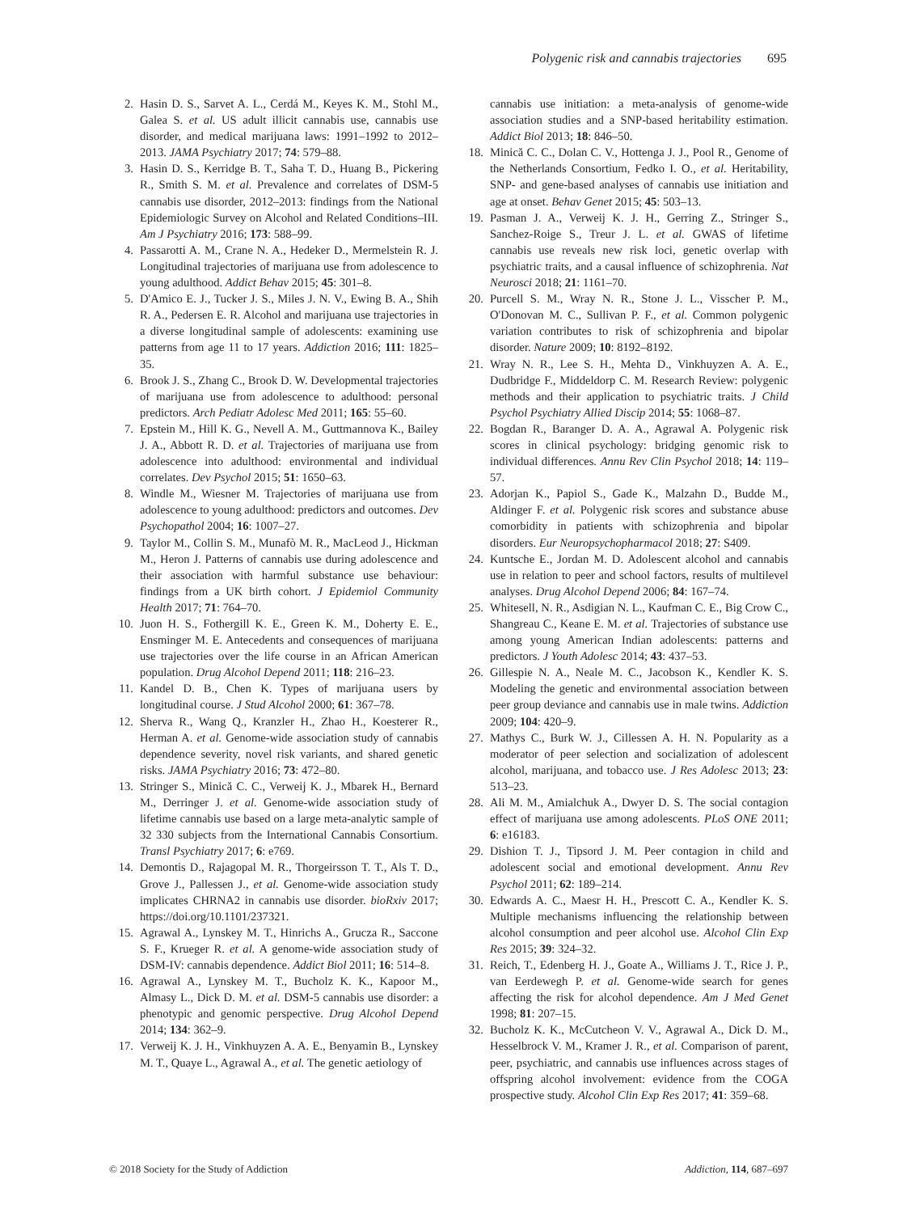Polygenic risk and cannabis trajectories 695
2. Hasin D. S., Sarvet A. L., Cerdá M., Keyes K. M., Stohl M., Galea S. et al. US adult illicit cannabis use, cannabis use disorder, and medical marijuana laws: 1991–1992 to 2012–2013. JAMA Psychiatry 2017; 74: 579–88.
3. Hasin D. S., Kerridge B. T., Saha T. D., Huang B., Pickering R., Smith S. M. et al. Prevalence and correlates of DSM-5 cannabis use disorder, 2012–2013: findings from the National Epidemiologic Survey on Alcohol and Related Conditions–III. Am J Psychiatry 2016; 173: 588–99.
4. Passarotti A. M., Crane N. A., Hedeker D., Mermelstein R. J. Longitudinal trajectories of marijuana use from adolescence to young adulthood. Addict Behav 2015; 45: 301–8.
5. D'Amico E. J., Tucker J. S., Miles J. N. V., Ewing B. A., Shih R. A., Pedersen E. R. Alcohol and marijuana use trajectories in a diverse longitudinal sample of adolescents: examining use patterns from age 11 to 17 years. Addiction 2016; 111: 1825–35.
6. Brook J. S., Zhang C., Brook D. W. Developmental trajectories of marijuana use from adolescence to adulthood: personal predictors. Arch Pediatr Adolesc Med 2011; 165: 55–60.
7. Epstein M., Hill K. G., Nevell A. M., Guttmannova K., Bailey J. A., Abbott R. D. et al. Trajectories of marijuana use from adolescence into adulthood: environmental and individual correlates. Dev Psychol 2015; 51: 1650–63.
8. Windle M., Wiesner M. Trajectories of marijuana use from adolescence to young adulthood: predictors and outcomes. Dev Psychopathol 2004; 16: 1007–27.
9. Taylor M., Collin S. M., Munafò M. R., MacLeod J., Hickman M., Heron J. Patterns of cannabis use during adolescence and their association with harmful substance use behaviour: findings from a UK birth cohort. J Epidemiol Community Health 2017; 71: 764–70.
10. Juon H. S., Fothergill K. E., Green K. M., Doherty E. E., Ensminger M. E. Antecedents and consequences of marijuana use trajectories over the life course in an African American population. Drug Alcohol Depend 2011; 118: 216–23.
11. Kandel D. B., Chen K. Types of marijuana users by longitudinal course. J Stud Alcohol 2000; 61: 367–78.
12. Sherva R., Wang Q., Kranzler H., Zhao H., Koesterer R., Herman A. et al. Genome-wide association study of cannabis dependence severity, novel risk variants, and shared genetic risks. JAMA Psychiatry 2016; 73: 472–80.
13. Stringer S., Minică C. C., Verweij K. J., Mbarek H., Bernard M., Derringer J. et al. Genome-wide association study of lifetime cannabis use based on a large meta-analytic sample of 32 330 subjects from the International Cannabis Consortium. Transl Psychiatry 2017; 6: e769.
14. Demontis D., Rajagopal M. R., Thorgeirsson T. T., Als T. D., Grove J., Pallessen J., et al. Genome-wide association study implicates CHRNA2 in cannabis use disorder. bioRxiv 2017; https://doi.org/10.1101/237321.
15. Agrawal A., Lynskey M. T., Hinrichs A., Grucza R., Saccone S. F., Krueger R. et al. A genome-wide association study of DSM-IV: cannabis dependence. Addict Biol 2011; 16: 514–8.
16. Agrawal A., Lynskey M. T., Bucholz K. K., Kapoor M., Almasy L., Dick D. M. et al. DSM-5 cannabis use disorder: a phenotypic and genomic perspective. Drug Alcohol Depend 2014; 134: 362–9.
17. Verweij K. J. H., Vinkhuyzen A. A. E., Benyamin B., Lynskey M. T., Quaye L., Agrawal A., et al. The genetic aetiology of
cannabis use initiation: a meta-analysis of genome-wide association studies and a SNP-based heritability estimation. Addict Biol 2013; 18: 846–50.
18. Minică C. C., Dolan C. V., Hottenga J. J., Pool R., Genome of the Netherlands Consortium, Fedko I. O., et al. Heritability, SNP- and gene-based analyses of cannabis use initiation and age at onset. Behav Genet 2015; 45: 503–13.
19. Pasman J. A., Verweij K. J. H., Gerring Z., Stringer S., Sanchez-Roige S., Treur J. L. et al. GWAS of lifetime cannabis use reveals new risk loci, genetic overlap with psychiatric traits, and a causal influence of schizophrenia. Nat Neurosci 2018; 21: 1161–70.
20. Purcell S. M., Wray N. R., Stone J. L., Visscher P. M., O'Donovan M. C., Sullivan P. F., et al. Common polygenic variation contributes to risk of schizophrenia and bipolar disorder. Nature 2009; 10: 8192–8192.
21. Wray N. R., Lee S. H., Mehta D., Vinkhuyzen A. A. E., Dudbridge F., Middeldorp C. M. Research Review: polygenic methods and their application to psychiatric traits. J Child Psychol Psychiatry Allied Discip 2014; 55: 1068–87.
22. Bogdan R., Baranger D. A. A., Agrawal A. Polygenic risk scores in clinical psychology: bridging genomic risk to individual differences. Annu Rev Clin Psychol 2018; 14: 119–57.
23. Adorjan K., Papiol S., Gade K., Malzahn D., Budde M., Aldinger F. et al. Polygenic risk scores and substance abuse comorbidity in patients with schizophrenia and bipolar disorders. Eur Neuropsychopharmacol 2018; 27: S409.
24. Kuntsche E., Jordan M. D. Adolescent alcohol and cannabis use in relation to peer and school factors, results of multilevel analyses. Drug Alcohol Depend 2006; 84: 167–74.
25. Whitesell, N. R., Asdigian N. L., Kaufman C. E., Big Crow C., Shangreau C., Keane E. M. et al. Trajectories of substance use among young American Indian adolescents: patterns and predictors. J Youth Adolesc 2014; 43: 437–53.
26. Gillespie N. A., Neale M. C., Jacobson K., Kendler K. S. Modeling the genetic and environmental association between peer group deviance and cannabis use in male twins. Addiction 2009; 104: 420–9.
27. Mathys C., Burk W. J., Cillessen A. H. N. Popularity as a moderator of peer selection and socialization of adolescent alcohol, marijuana, and tobacco use. J Res Adolesc 2013; 23: 513–23.
28. Ali M. M., Amialchuk A., Dwyer D. S. The social contagion effect of marijuana use among adolescents. PLoS ONE 2011; 6: e16183.
29. Dishion T. J., Tipsord J. M. Peer contagion in child and adolescent social and emotional development. Annu Rev Psychol 2011; 62: 189–214.
30. Edwards A. C., Maesr H. H., Prescott C. A., Kendler K. S. Multiple mechanisms influencing the relationship between alcohol consumption and peer alcohol use. Alcohol Clin Exp Res 2015; 39: 324–32.
31. Reich, T., Edenberg H. J., Goate A., Williams J. T., Rice J. P., van Eerdewegh P. et al. Genome-wide search for genes affecting the risk for alcohol dependence. Am J Med Genet 1998; 81: 207–15.
32. Bucholz K. K., McCutcheon V. V., Agrawal A., Dick D. M., Hesselbrock V. M., Kramer J. R., et al. Comparison of parent, peer, psychiatric, and cannabis use influences across stages of offspring alcohol involvement: evidence from the COGA prospective study. Alcohol Clin Exp Res 2017; 41: 359–68.
© 2018 Society for the Study of Addiction Addiction, 114, 687–697